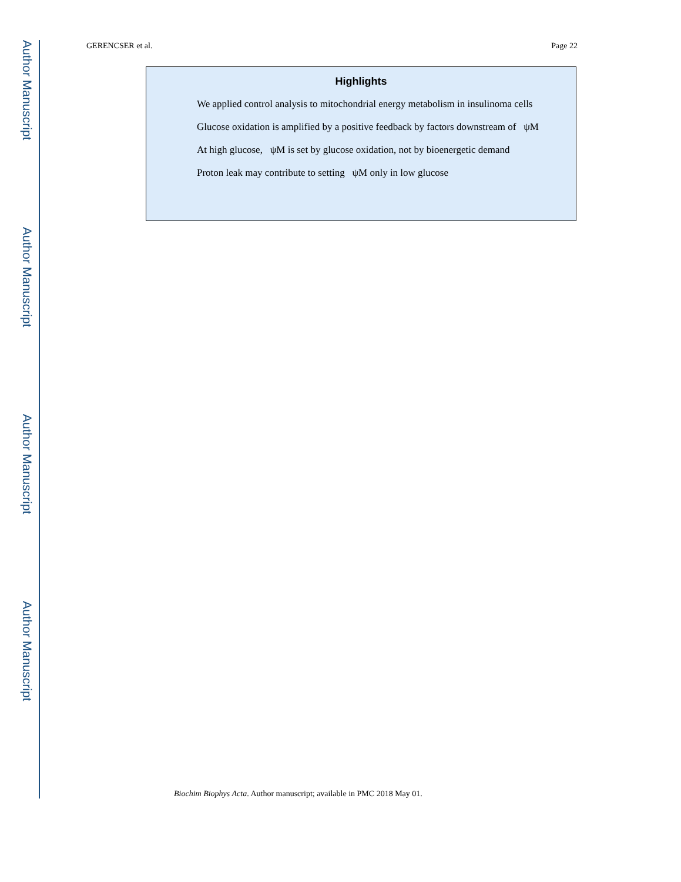Author Manuscript
Author Manuscript
Author Manuscript
Author Manuscript
GERENCSER et al. Page 22
Highlights
We applied control analysis to mitochondrial energy metabolism in insulinoma cells
Glucose oxidation is amplified by a positive feedback by factors downstream of ψM
At high glucose, ψM is set by glucose oxidation, not by bioenergetic demand
Proton leak may contribute to setting ψM only in low glucose
Biochim Biophys Acta. Author manuscript; available in PMC 2018 May 01.